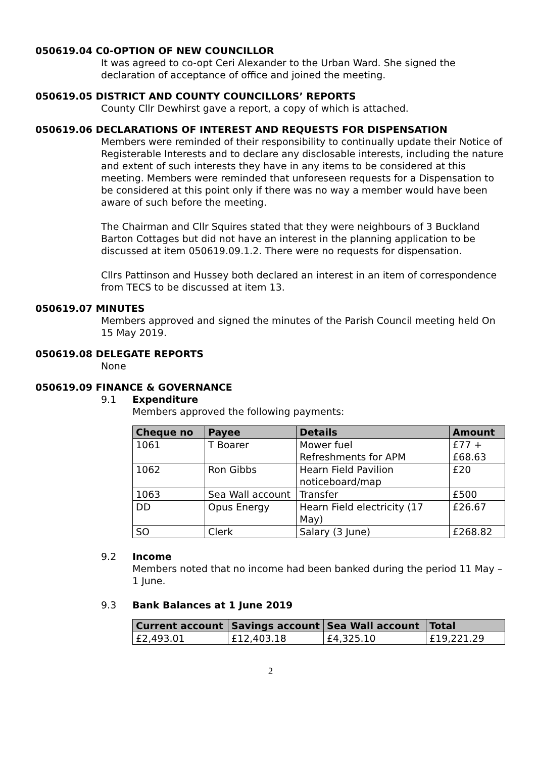050619.04 C0-OPTION OF NEW COUNCILLOR
It was agreed to co-opt Ceri Alexander to the Urban Ward. She signed the declaration of acceptance of office and joined the meeting.
050619.05 DISTRICT AND COUNTY COUNCILLORS’ REPORTS
County Cllr Dewhirst gave a report, a copy of which is attached.
050619.06 DECLARATIONS OF INTEREST AND REQUESTS FOR DISPENSATION
Members were reminded of their responsibility to continually update their Notice of Registerable Interests and to declare any disclosable interests, including the nature and extent of such interests they have in any items to be considered at this meeting. Members were reminded that unforeseen requests for a Dispensation to be considered at this point only if there was no way a member would have been aware of such before the meeting.
The Chairman and Cllr Squires stated that they were neighbours of 3 Buckland Barton Cottages but did not have an interest in the planning application to be discussed at item 050619.09.1.2. There were no requests for dispensation.
Cllrs Pattinson and Hussey both declared an interest in an item of correspondence from TECS to be discussed at item 13.
050619.07 MINUTES
Members approved and signed the minutes of the Parish Council meeting held On 15 May 2019.
050619.08 DELEGATE REPORTS
None
050619.09 FINANCE & GOVERNANCE
9.1 Expenditure
Members approved the following payments:
| Cheque no | Payee | Details | Amount |
| --- | --- | --- | --- |
| 1061 | T Boarer | Mower fuel Refreshments for APM | £77 + £68.63 |
| 1062 | Ron Gibbs | Hearn Field Pavilion noticeboard/map | £20 |
| 1063 | Sea Wall account | Transfer | £500 |
| DD | Opus Energy | Hearn Field electricity (17 May) | £26.67 |
| SO | Clerk | Salary (3 June) | £268.82 |
9.2 Income
Members noted that no income had been banked during the period 11 May – 1 June.
9.3 Bank Balances at 1 June 2019
| Current account | Savings account | Sea Wall account | Total |
| --- | --- | --- | --- |
| £2,493.01 | £12,403.18 | £4,325.10 | £19,221.29 |
2